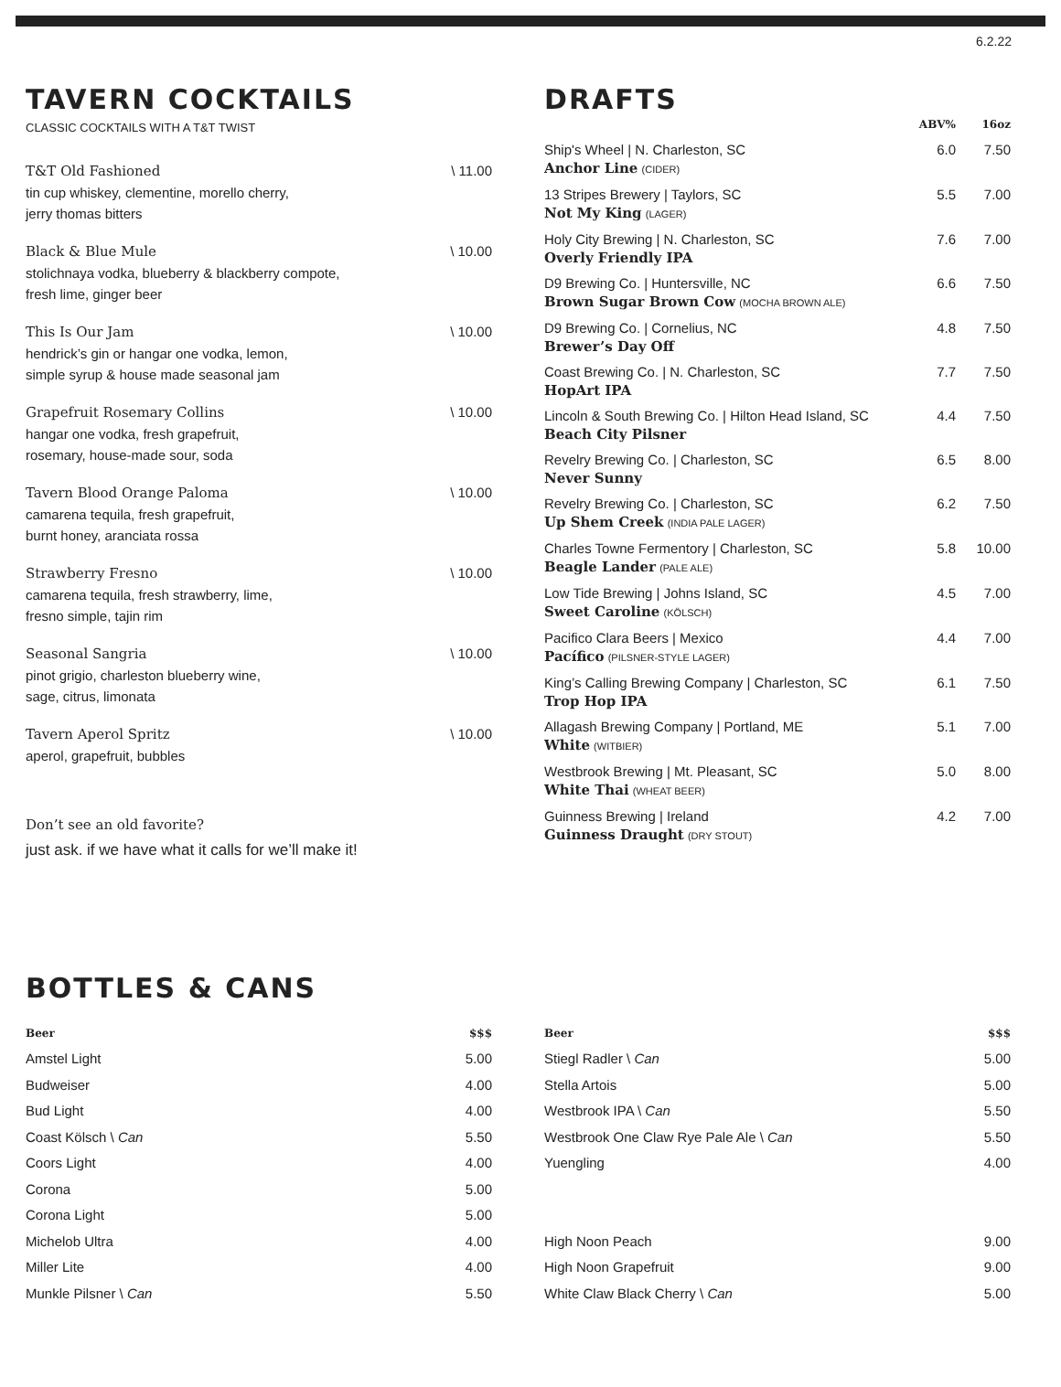6.2.22
TAVERN COCKTAILS
CLASSIC COCKTAILS WITH A T&T TWIST
T&T Old Fashioned
tin cup whiskey, clementine, morello cherry,
jerry thomas bitters
\ 11.00
Black & Blue Mule
stolichnaya vodka, blueberry & blackberry compote,
fresh lime, ginger beer
\ 10.00
This Is Our Jam
hendrick’s gin or hangar one vodka, lemon,
simple syrup & house made seasonal jam
\ 10.00
Grapefruit Rosemary Collins
hangar one vodka, fresh grapefruit,
rosemary, house-made sour, soda
\ 10.00
Tavern Blood Orange Paloma
camarena tequila, fresh grapefruit,
burnt honey, aranciata rossa
\ 10.00
Strawberry Fresno
camarena tequila, fresh strawberry, lime,
fresno simple, tajin rim
\ 10.00
Seasonal Sangria
pinot grigio, charleston blueberry wine,
sage, citrus, limonata
\ 10.00
Tavern Aperol Spritz
aperol, grapefruit, bubbles
\ 10.00
Don’t see an old favorite?
just ask. if we have what it calls for we’ll make it!
DRAFTS
| | ABV% | 16oz |
| --- | --- | --- |
| Ship's Wheel / N. Charleston, SC Anchor Line (CIDER) | 6.0 | 7.50 |
| 13 Stripes Brewery / Taylors, SC Not My King (LAGER) | 5.5 | 7.00 |
| Holy City Brewing / N. Charleston, SC Overly Friendly IPA | 7.6 | 7.00 |
| D9 Brewing Co. / Huntersville, NC Brown Sugar Brown Cow (MOCHA BROWN ALE) | 6.6 | 7.50 |
| D9 Brewing Co. / Cornelius, NC Brewer’s Day Off | 4.8 | 7.50 |
| Coast Brewing Co. / N. Charleston, SC HopArt IPA | 7.7 | 7.50 |
| Lincoln & South Brewing Co. / Hilton Head Island, SC Beach City Pilsner | 4.4 | 7.50 |
| Revelry Brewing Co. / Charleston, SC Never Sunny | 6.5 | 8.00 |
| Revelry Brewing Co. / Charleston, SC Up Shem Creek (INDIA PALE LAGER) | 6.2 | 7.50 |
| Charles Towne Fermentory / Charleston, SC Beagle Lander (PALE ALE) | 5.8 | 10.00 |
| Low Tide Brewing / Johns Island, SC Sweet Caroline (KÖLSCH) | 4.5 | 7.00 |
| Pacifico Clara Beers / Mexico Pacífico (PILSNER-STYLE LAGER) | 4.4 | 7.00 |
| King’s Calling Brewing Company / Charleston, SC Trop Hop IPA | 6.1 | 7.50 |
| Allagash Brewing Company / Portland, ME White (WITBIER) | 5.1 | 7.00 |
| Westbrook Brewing / Mt. Pleasant, SC White Thai (WHEAT BEER) | 5.0 | 8.00 |
| Guinness Brewing / Ireland Guinness Draught (DRY STOUT) | 4.2 | 7.00 |
BOTTLES & CANS
| Beer | $$$ |
| --- | --- |
| Amstel Light | 5.00 |
| Budweiser | 4.00 |
| Bud Light | 4.00 |
| Coast Kölsch \ Can | 5.50 |
| Coors Light | 4.00 |
| Corona | 5.00 |
| Corona Light | 5.00 |
| Michelob Ultra | 4.00 |
| Miller Lite | 4.00 |
| Munkle Pilsner \ Can | 5.50 |
| Beer | $$$ |
| --- | --- |
| Stiegl Radler \ Can | 5.00 |
| Stella Artois | 5.00 |
| Westbrook IPA \ Can | 5.50 |
| Westbrook One Claw Rye Pale Ale \ Can | 5.50 |
| Yuengling | 4.00 |
| High Noon Peach | 9.00 |
| High Noon Grapefruit | 9.00 |
| White Claw Black Cherry \ Can | 5.00 |